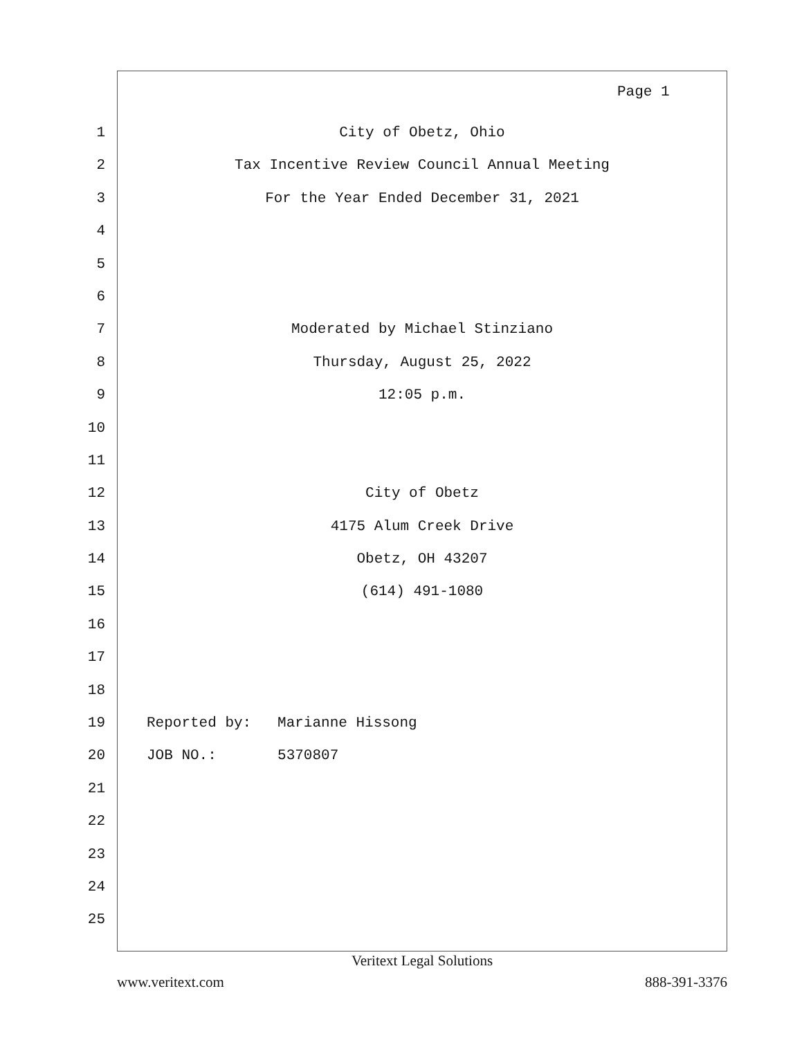Page 1
1 City of Obetz, Ohio
2 Tax Incentive Review Council Annual Meeting
3 For the Year Ended December 31, 2021
4
5
6
7 Moderated by Michael Stinziano
8 Thursday, August 25, 2022
9 12:05 p.m.
10
11
12 City of Obetz
13 4175 Alum Creek Drive
14 Obetz, OH 43207
15 (614) 491-1080
16
17
18
19 Reported by: Marianne Hissong
20 JOB NO.: 5370807
21
22
23
24
25
Veritext Legal Solutions
www.veritext.com 888-391-3376